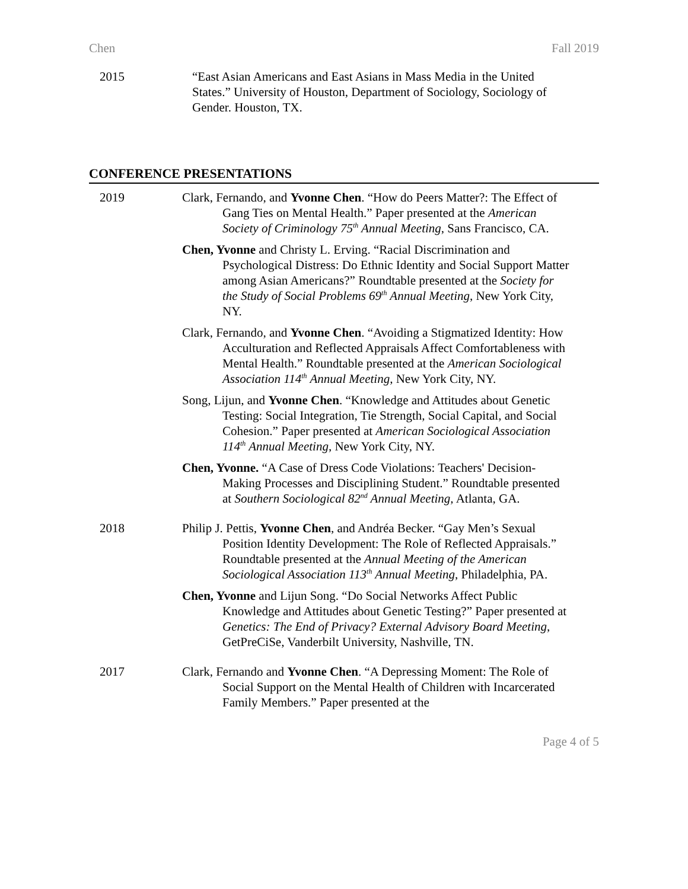Chen Fall 2019
2015 “East Asian Americans and East Asians in Mass Media in the United States.” University of Houston, Department of Sociology, Sociology of Gender. Houston, TX.
CONFERENCE PRESENTATIONS
2019 Clark, Fernando, and Yvonne Chen. “How do Peers Matter?: The Effect of Gang Ties on Mental Health.” Paper presented at the American Society of Criminology 75<sup>th</sup> Annual Meeting, Sans Francisco, CA.
Chen, Yvonne and Christy L. Erving. “Racial Discrimination and Psychological Distress: Do Ethnic Identity and Social Support Matter among Asian Americans?” Roundtable presented at the Society for the Study of Social Problems 69<sup>th</sup> Annual Meeting, New York City, NY.
Clark, Fernando, and Yvonne Chen. “Avoiding a Stigmatized Identity: How Acculturation and Reflected Appraisals Affect Comfortableness with Mental Health.” Roundtable presented at the American Sociological Association 114<sup>th</sup> Annual Meeting, New York City, NY.
Song, Lijun, and Yvonne Chen. “Knowledge and Attitudes about Genetic Testing: Social Integration, Tie Strength, Social Capital, and Social Cohesion.” Paper presented at American Sociological Association 114<sup>th</sup> Annual Meeting, New York City, NY.
Chen, Yvonne. “A Case of Dress Code Violations: Teachers' Decision-Making Processes and Disciplining Student.” Roundtable presented at Southern Sociological 82<sup>nd</sup> Annual Meeting, Atlanta, GA.
2018 Philip J. Pettis, Yvonne Chen, and Andréa Becker. “Gay Men’s Sexual Position Identity Development: The Role of Reflected Appraisals.” Roundtable presented at the Annual Meeting of the American Sociological Association 113<sup>th</sup> Annual Meeting, Philadelphia, PA.
Chen, Yvonne and Lijun Song. “Do Social Networks Affect Public Knowledge and Attitudes about Genetic Testing?” Paper presented at Genetics: The End of Privacy? External Advisory Board Meeting, GetPreCiSe, Vanderbilt University, Nashville, TN.
2017 Clark, Fernando and Yvonne Chen. “A Depressing Moment: The Role of Social Support on the Mental Health of Children with Incarcerated Family Members.” Paper presented at the
Page 4 of 5